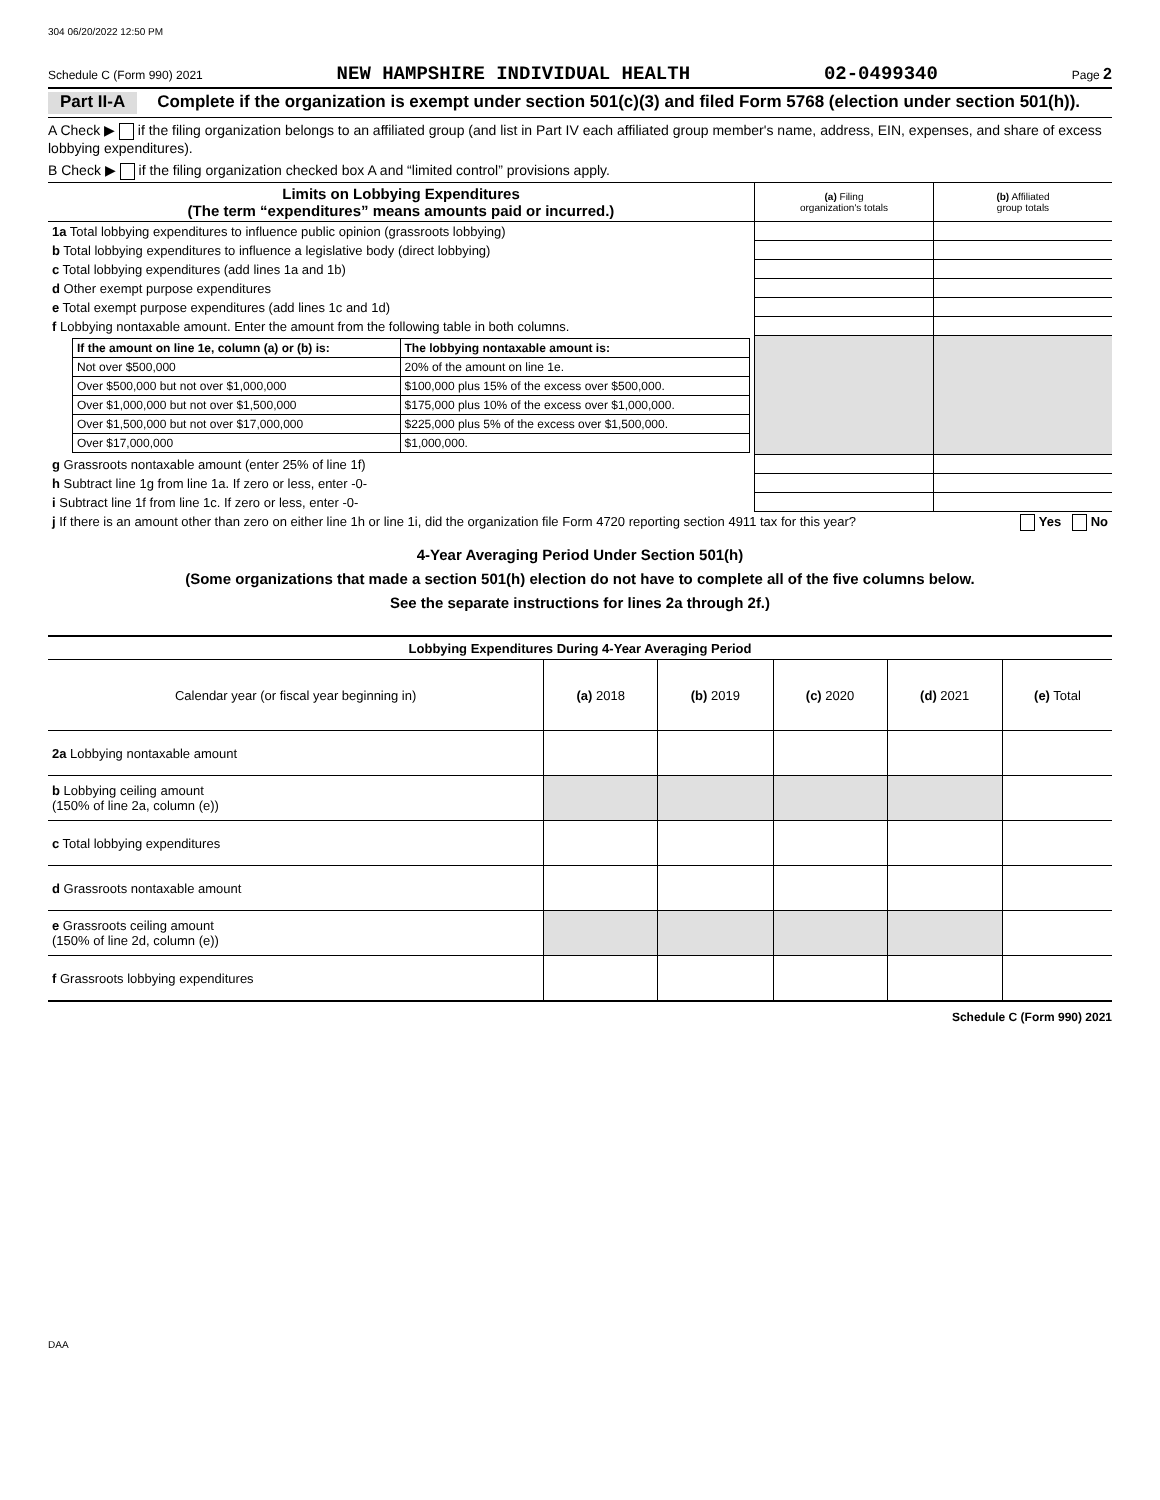304 06/20/2022 12:50 PM
Schedule C (Form 990) 2021 NEW HAMPSHIRE INDIVIDUAL HEALTH 02-0499340 Page 2
Part II-A Complete if the organization is exempt under section 501(c)(3) and filed Form 5768 (election under section 501(h)).
A Check ▶ if the filing organization belongs to an affiliated group (and list in Part IV each affiliated group member's name, address, EIN, expenses, and share of excess lobbying expenditures).
B Check ▶ if the filing organization checked box A and “limited control” provisions apply.
| Limits on Lobbying Expenditures (The term “expenditures” means amounts paid or incurred.) | (a) Filing organization's totals | (b) Affiliated group totals |
| 1a Total lobbying expenditures to influence public opinion (grassroots lobbying) | | |
| b Total lobbying expenditures to influence a legislative body (direct lobbying) | | |
| c Total lobbying expenditures (add lines 1a and 1b) | | |
| d Other exempt purpose expenditures | | |
| e Total exempt purpose expenditures (add lines 1c and 1d) | | |
| f Lobbying nontaxable amount. Enter the amount from the following table in both columns. | | |
| / If the amount on line 1e, column (a) or (b) is: / The lobbying nontaxable amount is: / / Not over $500,000 / 20% of the amount on line 1e. / / Over $500,000 but not over $1,000,000 / $100,000 plus 15% of the excess over $500,000. / / Over $1,000,000 but not over $1,500,000 / $175,000 plus 10% of the excess over $1,000,000. / / Over $1,500,000 but not over $17,000,000 / $225,000 plus 5% of the excess over $1,500,000. / / Over $17,000,000 / $1,000,000. / | | |
| g Grassroots nontaxable amount (enter 25% of line 1f) | | |
| h Subtract line 1g from line 1a. If zero or less, enter -0- | | |
| i Subtract line 1f from line 1c. If zero or less, enter -0- | | |
| j If there is an amount other than zero on either line 1h or line 1i, did the organization file Form 4720 reporting section 4911 tax for this year? Yes No | | |
4-Year Averaging Period Under Section 501(h)
(Some organizations that made a section 501(h) election do not have to complete all of the five columns below.
See the separate instructions for lines 2a through 2f.)
| Lobbying Expenditures During 4-Year Averaging Period | | | | | |
| --- | --- | --- | --- | --- | --- |
| Calendar year (or fiscal year beginning in) | (a) 2018 | (b) 2019 | (c) 2020 | (d) 2021 | (e) Total |
| 2a Lobbying nontaxable amount | | | | | |
| b Lobbying ceiling amount (150% of line 2a, column (e)) | | | | | |
| c Total lobbying expenditures | | | | | |
| d Grassroots nontaxable amount | | | | | |
| e Grassroots ceiling amount (150% of line 2d, column (e)) | | | | | |
| f Grassroots lobbying expenditures | | | | | |
Schedule C (Form 990) 2021
DAA